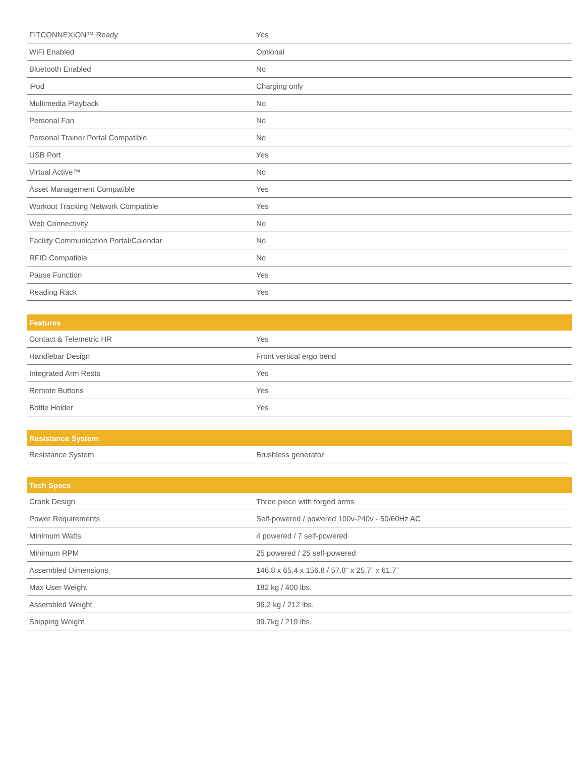| FITCONNEXION™ Ready | Yes |
| WiFi Enabled | Optional |
| Bluetooth Enabled | No |
| iPod | Charging only |
| Multimedia Playback | No |
| Personal Fan | No |
| Personal Trainer Portal Compatible | No |
| USB Port | Yes |
| Virtual Active™ | No |
| Asset Management Compatible | Yes |
| Workout Tracking Network Compatible | Yes |
| Web Connectivity | No |
| Facility Communication Portal/Calendar | No |
| RFID Compatible | No |
| Pause Function | Yes |
| Reading Rack | Yes |
| Features | |
| --- | --- |
| Contact & Telemetric HR | Yes |
| Handlebar Design | Front vertical ergo bend |
| Integrated Arm Rests | Yes |
| Remote Buttons | Yes |
| Bottle Holder | Yes |
| Resistance System | |
| --- | --- |
| Resistance System | Brushless generator |
| Tech Specs | |
| --- | --- |
| Crank Design | Three piece with forged arms |
| Power Requirements | Self-powered / powered 100v-240v - 50/60Hz AC |
| Minimum Watts | 4 powered / 7 self-powered |
| Minimum RPM | 25 powered / 25 self-powered |
| Assembled Dimensions | 146.8 x 65.4 x 156.8 / 57.8” x 25.7” x 61.7” |
| Max User Weight | 182 kg / 400 lbs. |
| Assembled Weight | 96.2 kg / 212 lbs. |
| Shipping Weight | 99.7kg / 219 lbs. |